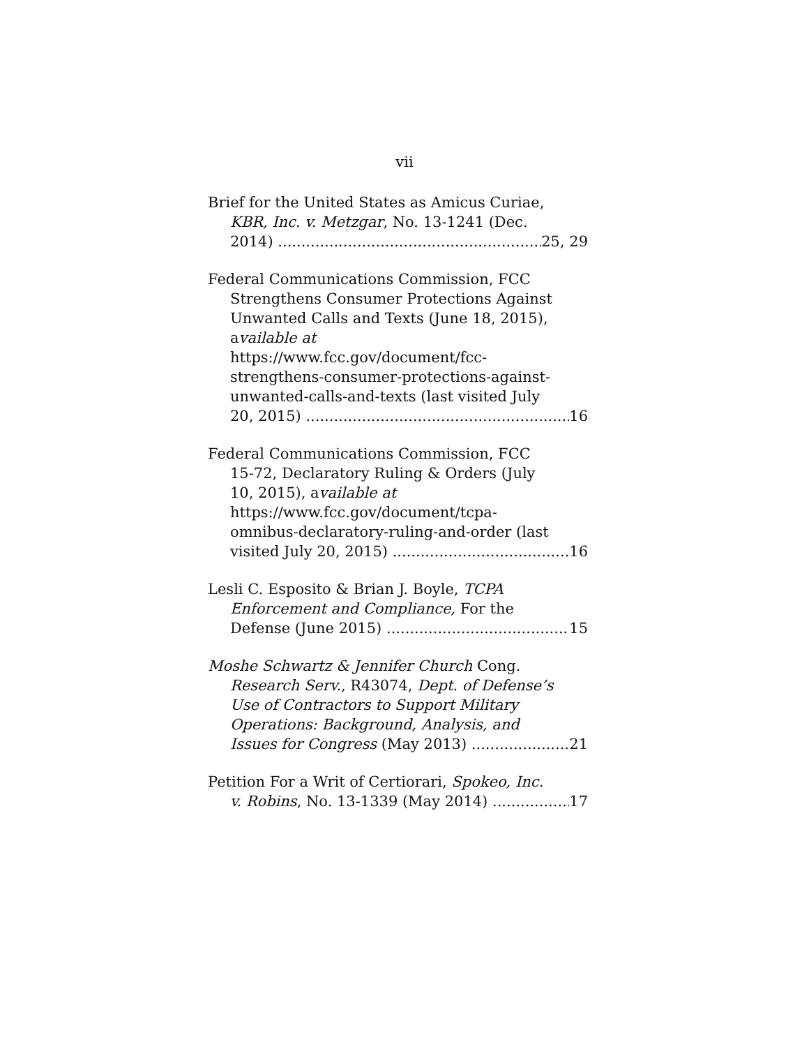vii
Brief for the United States as Amicus Curiae,
KBR, Inc. v. Metzgar, No. 13-1241 (Dec.
2014) 25, 29
Federal Communications Commission, FCC
Strengthens Consumer Protections Against
Unwanted Calls and Texts (June 18, 2015),
available at
https://www.fcc.gov/document/fcc-
strengthens-consumer-protections-against-
unwanted-calls-and-texts (last visited July
20, 2015) 16
Federal Communications Commission, FCC
15-72, Declaratory Ruling & Orders (July
10, 2015), available at
https://www.fcc.gov/document/tcpa-
omnibus-declaratory-ruling-and-order (last
visited July 20, 2015) 16
Lesli C. Esposito & Brian J. Boyle, TCPA
Enforcement and Compliance, For the
Defense (June 2015) 15
Moshe Schwartz & Jennifer Church Cong.
Research Serv., R43074, Dept. of Defense’s
Use of Contractors to Support Military
Operations: Background, Analysis, and
Issues for Congress (May 2013) 21
Petition For a Writ of Certiorari, Spokeo, Inc.
v. Robins, No. 13-1339 (May 2014) 17